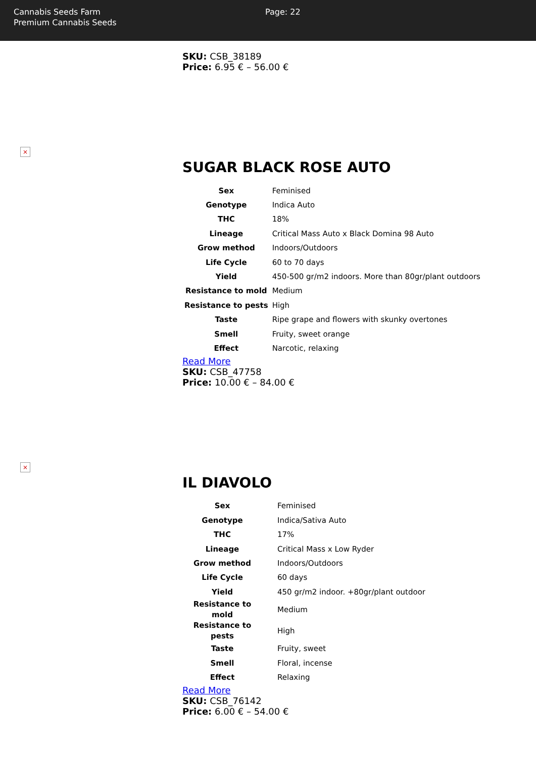Cannabis Seeds Farm
Premium Cannabis Seeds
Page: 22
SKU: CSB_38189
Price: 6.95 € – 56.00 €
×
SUGAR BLACK ROSE AUTO
| Sex | Feminised |
| Genotype | Indica Auto |
| THC | 18% |
| Lineage | Critical Mass Auto x Black Domina 98 Auto |
| Grow method | Indoors/Outdoors |
| Life Cycle | 60 to 70 days |
| Yield | 450-500 gr/m2 indoors. More than 80gr/plant outdoors |
| Resistance to mold | Medium |
| Resistance to pests | High |
| Taste | Ripe grape and flowers with skunky overtones |
| Smell | Fruity, sweet orange |
| Effect | Narcotic, relaxing |
Read More
SKU: CSB_47758
Price: 10.00 € – 84.00 €
×
IL DIAVOLO
| Sex | Feminised |
| Genotype | Indica/Sativa Auto |
| THC | 17% |
| Lineage | Critical Mass x Low Ryder |
| Grow method | Indoors/Outdoors |
| Life Cycle | 60 days |
| Yield | 450 gr/m2 indoor. +80gr/plant outdoor |
| Resistance to mold | Medium |
| Resistance to pests | High |
| Taste | Fruity, sweet |
| Smell | Floral, incense |
| Effect | Relaxing |
Read More
SKU: CSB_76142
Price: 6.00 € – 54.00 €